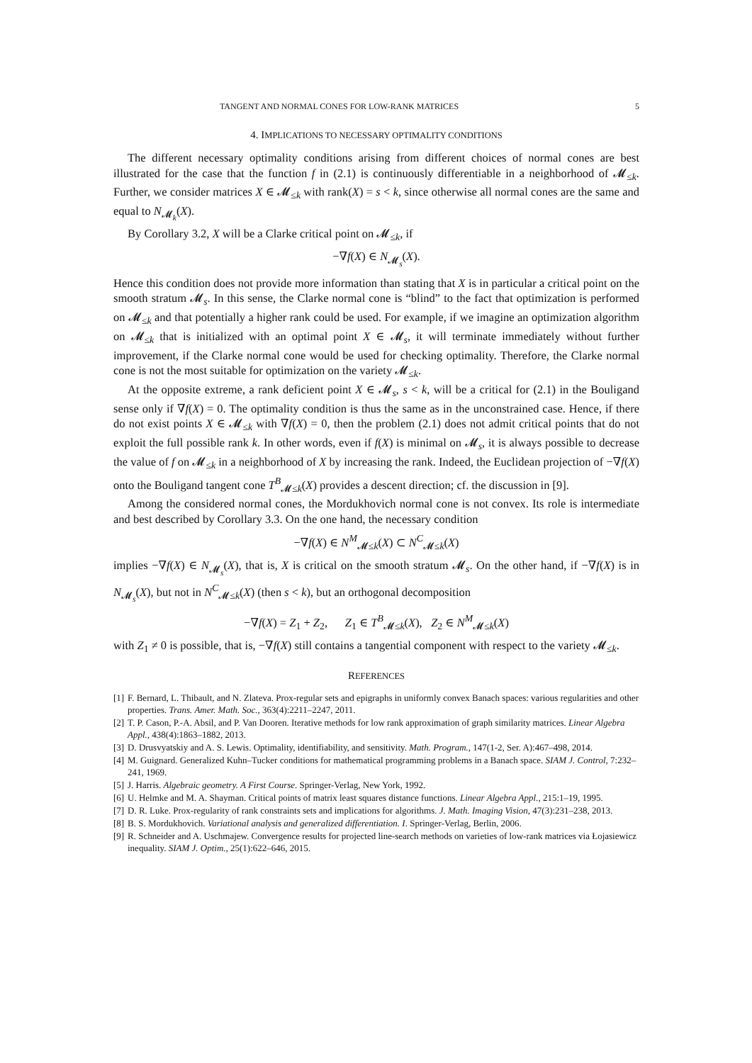TANGENT AND NORMAL CONES FOR LOW-RANK MATRICES 5
4. IMPLICATIONS TO NECESSARY OPTIMALITY CONDITIONS
The different necessary optimality conditions arising from different choices of normal cones are best illustrated for the case that the function f in (2.1) is continuously differentiable in a neighborhood of 𝓜<sub>≤k</sub>. Further, we consider matrices X ∈ 𝓜<sub>≤k</sub> with rank(X) = s < k, since otherwise all normal cones are the same and equal to N<sub>𝓜<sub>k</sub></sub>(X).
By Corollary 3.2, X will be a Clarke critical point on 𝓜<sub>≤k</sub>, if
−∇f(X) ∈ N<sub>𝓜<sub>s</sub></sub>(X).
Hence this condition does not provide more information than stating that X is in particular a critical point on the smooth stratum 𝓜<sub>s</sub>. In this sense, the Clarke normal cone is “blind” to the fact that optimization is performed on 𝓜<sub>≤k</sub> and that potentially a higher rank could be used. For example, if we imagine an optimization algorithm on 𝓜<sub>≤k</sub> that is initialized with an optimal point X ∈ 𝓜<sub>s</sub>, it will terminate immediately without further improvement, if the Clarke normal cone would be used for checking optimality. Therefore, the Clarke normal cone is not the most suitable for optimization on the variety 𝓜<sub>≤k</sub>.
At the opposite extreme, a rank deficient point X ∈ 𝓜<sub>s</sub>, s < k, will be a critical for (2.1) in the Bouligand sense only if ∇f(X) = 0. The optimality condition is thus the same as in the unconstrained case. Hence, if there do not exist points X ∈ 𝓜<sub>≤k</sub> with ∇f(X) = 0, then the problem (2.1) does not admit critical points that do not exploit the full possible rank k. In other words, even if f(X) is minimal on 𝓜<sub>s</sub>, it is always possible to decrease the value of f on 𝓜<sub>≤k</sub> in a neighborhood of X by increasing the rank. Indeed, the Euclidean projection of −∇f(X) onto the Bouligand tangent cone T<sup>B</sup><sub>𝓜≤k</sub>(X) provides a descent direction; cf. the discussion in [9].
Among the considered normal cones, the Mordukhovich normal cone is not convex. Its role is intermediate and best described by Corollary 3.3. On the one hand, the necessary condition
−∇f(X) ∈ N<sup>M</sup><sub>𝓜≤k</sub>(X) ⊂ N<sup>C</sup><sub>𝓜≤k</sub>(X)
implies −∇f(X) ∈ N<sub>𝓜<sub>s</sub></sub>(X), that is, X is critical on the smooth stratum 𝓜<sub>s</sub>. On the other hand, if −∇f(X) is in N<sub>𝓜<sub>s</sub></sub>(X), but not in N<sup>C</sup><sub>𝓜≤k</sub>(X) (then s < k), but an orthogonal decomposition
−∇f(X) = Z<sub>1</sub> + Z<sub>2</sub>, Z<sub>1</sub> ∈ T<sup>B</sup><sub>𝓜≤k</sub>(X), Z<sub>2</sub> ∈ N<sup>M</sup><sub>𝓜≤k</sub>(X)
with Z<sub>1</sub> ≠ 0 is possible, that is, −∇f(X) still contains a tangential component with respect to the variety 𝓜<sub>≤k</sub>.
REFERENCES
[1] F. Bernard, L. Thibault, and N. Zlateva. Prox-regular sets and epigraphs in uniformly convex Banach spaces: various regularities and other properties. Trans. Amer. Math. Soc., 363(4):2211–2247, 2011.
[2] T. P. Cason, P.-A. Absil, and P. Van Dooren. Iterative methods for low rank approximation of graph similarity matrices. Linear Algebra Appl., 438(4):1863–1882, 2013.
[3] D. Drusvyatskiy and A. S. Lewis. Optimality, identifiability, and sensitivity. Math. Program., 147(1-2, Ser. A):467–498, 2014.
[4] M. Guignard. Generalized Kuhn–Tucker conditions for mathematical programming problems in a Banach space. SIAM J. Control, 7:232–241, 1969.
[5] J. Harris. Algebraic geometry. A First Course. Springer-Verlag, New York, 1992.
[6] U. Helmke and M. A. Shayman. Critical points of matrix least squares distance functions. Linear Algebra Appl., 215:1–19, 1995.
[7] D. R. Luke. Prox-regularity of rank constraints sets and implications for algorithms. J. Math. Imaging Vision, 47(3):231–238, 2013.
[8] B. S. Mordukhovich. Variational analysis and generalized differentiation. I. Springer-Verlag, Berlin, 2006.
[9] R. Schneider and A. Uschmajew. Convergence results for projected line-search methods on varieties of low-rank matrices via Łojasiewicz inequality. SIAM J. Optim., 25(1):622–646, 2015.